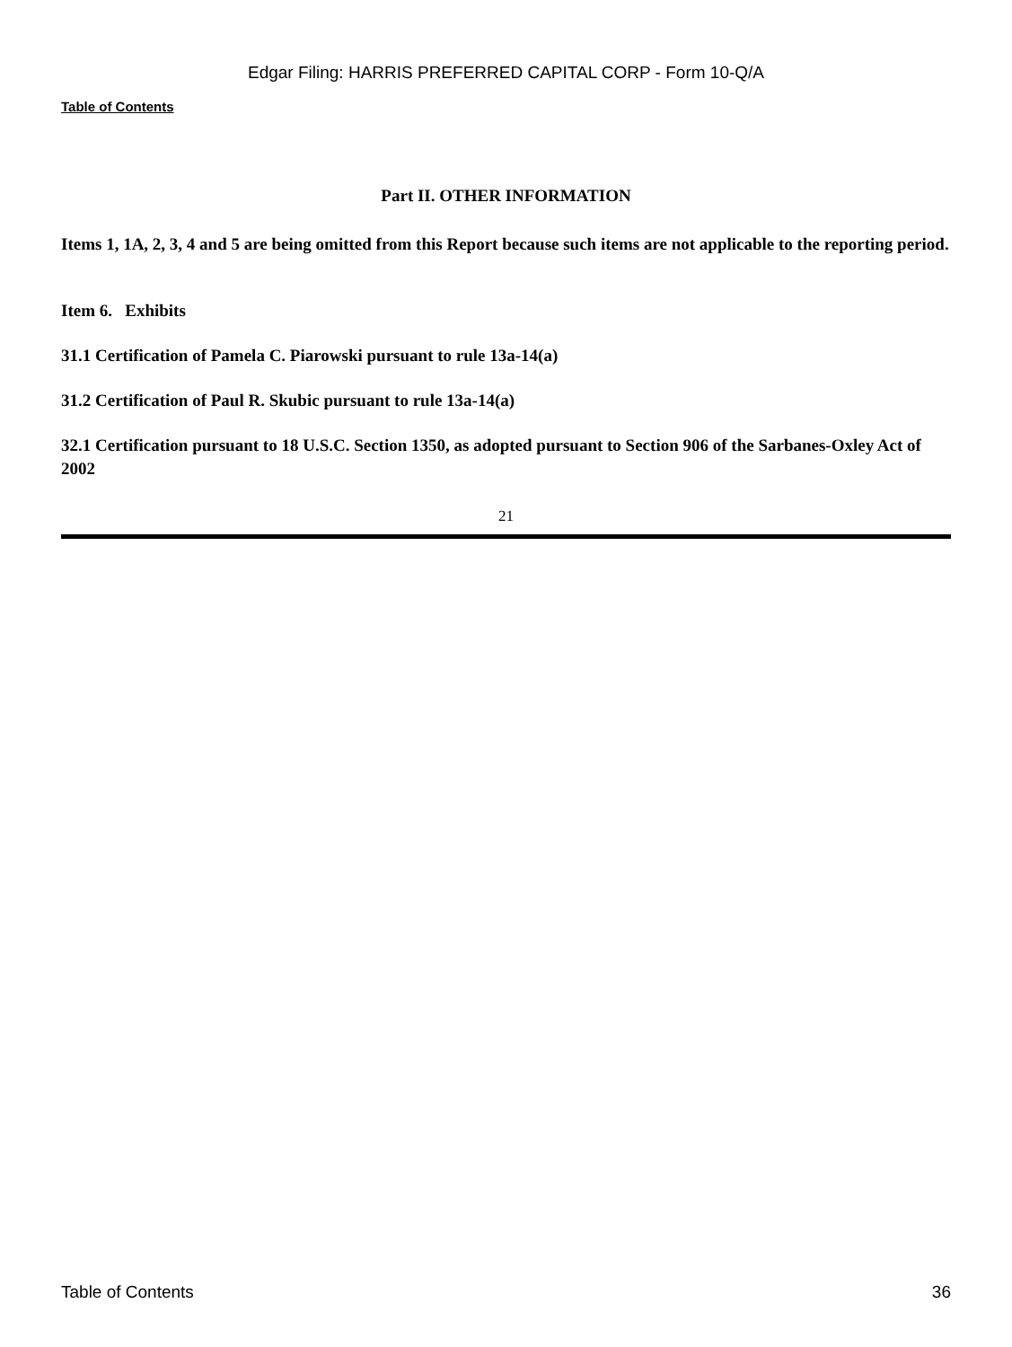Edgar Filing: HARRIS PREFERRED CAPITAL CORP - Form 10-Q/A
Table of Contents
Part II. OTHER INFORMATION
Items 1, 1A, 2, 3, 4 and 5 are being omitted from this Report because such items are not applicable to the reporting period.
Item 6. Exhibits
31.1 Certification of Pamela C. Piarowski pursuant to rule 13a-14(a)
31.2 Certification of Paul R. Skubic pursuant to rule 13a-14(a)
32.1 Certification pursuant to 18 U.S.C. Section 1350, as adopted pursuant to Section 906 of the Sarbanes-Oxley Act of 2002
21
Table of Contents 36